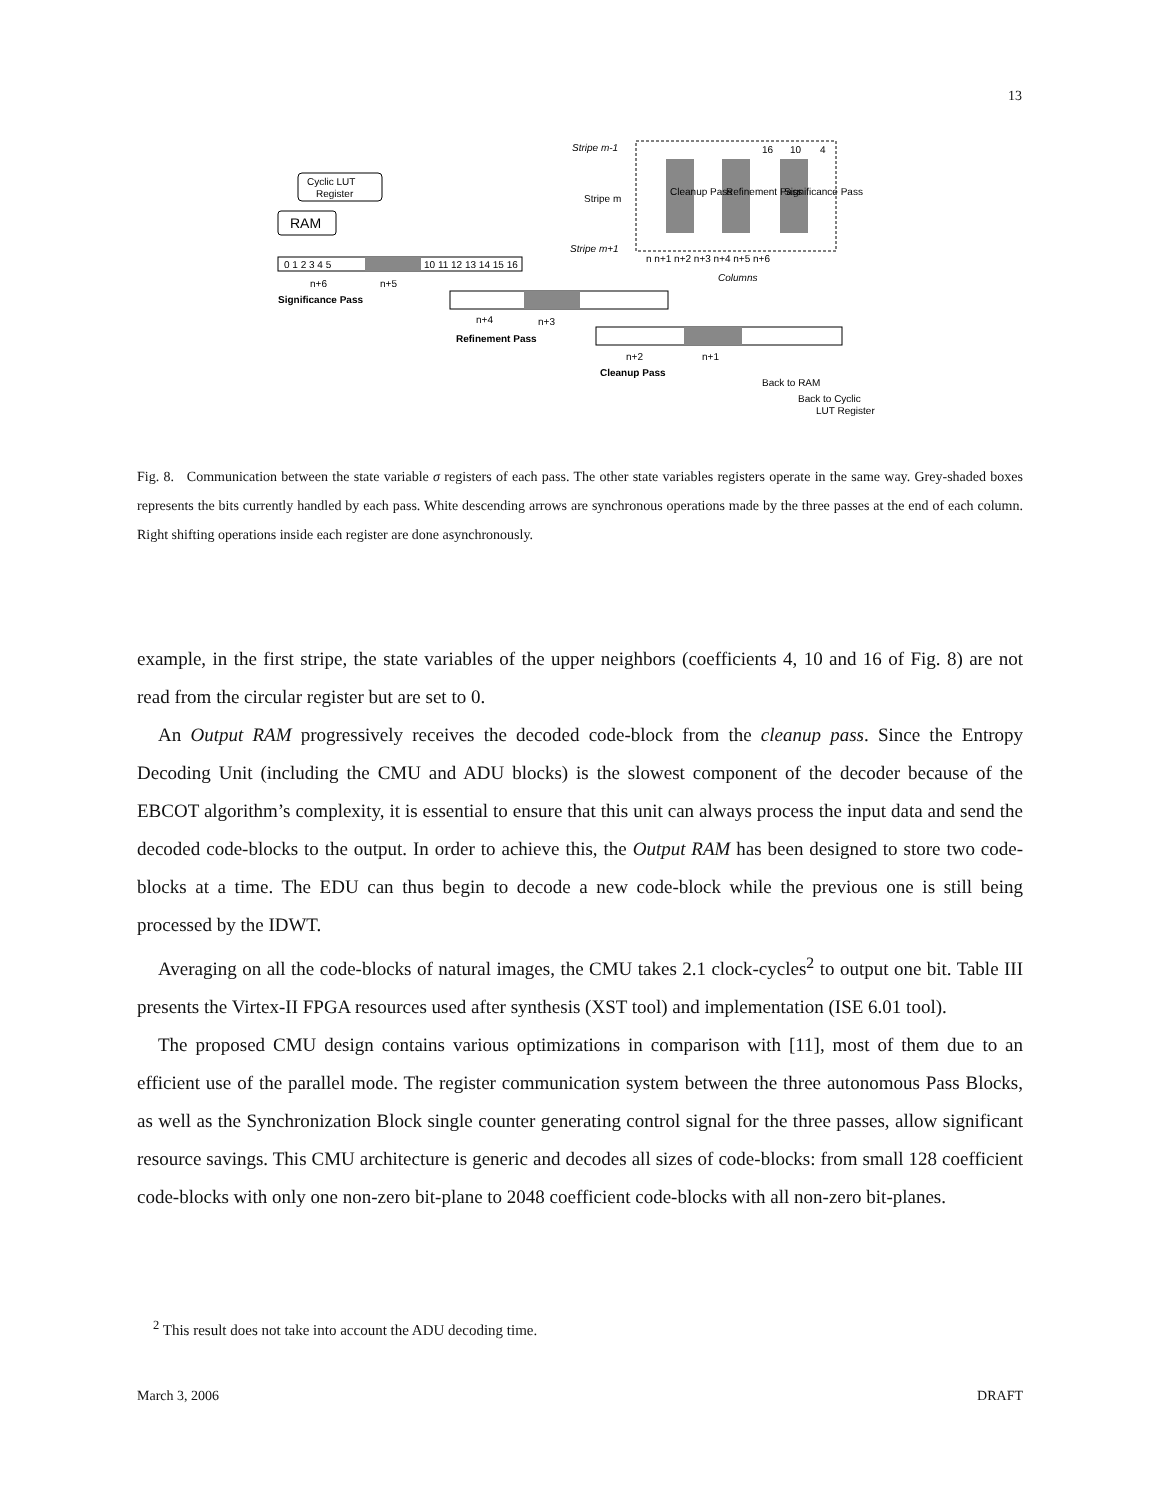13
Cyclic LUT
Register
RAM
0 1 2 3 4 5
10 11 12 13 14 15 16
n+6
n+5
Significance Pass
n+4
n+3
Refinement Pass
n+2
n+1
Cleanup Pass
Back to RAM
Back to Cyclic
LUT Register
Stripe m-1
Stripe m
Stripe m+1
16
10
4
n n+1 n+2 n+3 n+4 n+5 n+6
Columns
Cleanup Pass
Refinement Pass
Significance Pass
Fig. 8. Communication between the state variable σ registers of each pass. The other state variables registers operate in the same way. Grey-shaded boxes represents the bits currently handled by each pass. White descending arrows are synchronous operations made by the three passes at the end of each column. Right shifting operations inside each register are done asynchronously.
example, in the first stripe, the state variables of the upper neighbors (coefficients 4, 10 and 16 of Fig. 8) are not read from the circular register but are set to 0.
An Output RAM progressively receives the decoded code-block from the cleanup pass. Since the Entropy Decoding Unit (including the CMU and ADU blocks) is the slowest component of the decoder because of the EBCOT algorithm’s complexity, it is essential to ensure that this unit can always process the input data and send the decoded code-blocks to the output. In order to achieve this, the Output RAM has been designed to store two code-blocks at a time. The EDU can thus begin to decode a new code-block while the previous one is still being processed by the IDWT.
Averaging on all the code-blocks of natural images, the CMU takes 2.1 clock-cycles<sup>2</sup> to output one bit. Table III presents the Virtex-II FPGA resources used after synthesis (XST tool) and implementation (ISE 6.01 tool).
The proposed CMU design contains various optimizations in comparison with [11], most of them due to an efficient use of the parallel mode. The register communication system between the three autonomous Pass Blocks, as well as the Synchronization Block single counter generating control signal for the three passes, allow significant resource savings. This CMU architecture is generic and decodes all sizes of code-blocks: from small 128 coefficient code-blocks with only one non-zero bit-plane to 2048 coefficient code-blocks with all non-zero bit-planes.
<sup>2</sup> This result does not take into account the ADU decoding time.
March 3, 2006 DRAFT